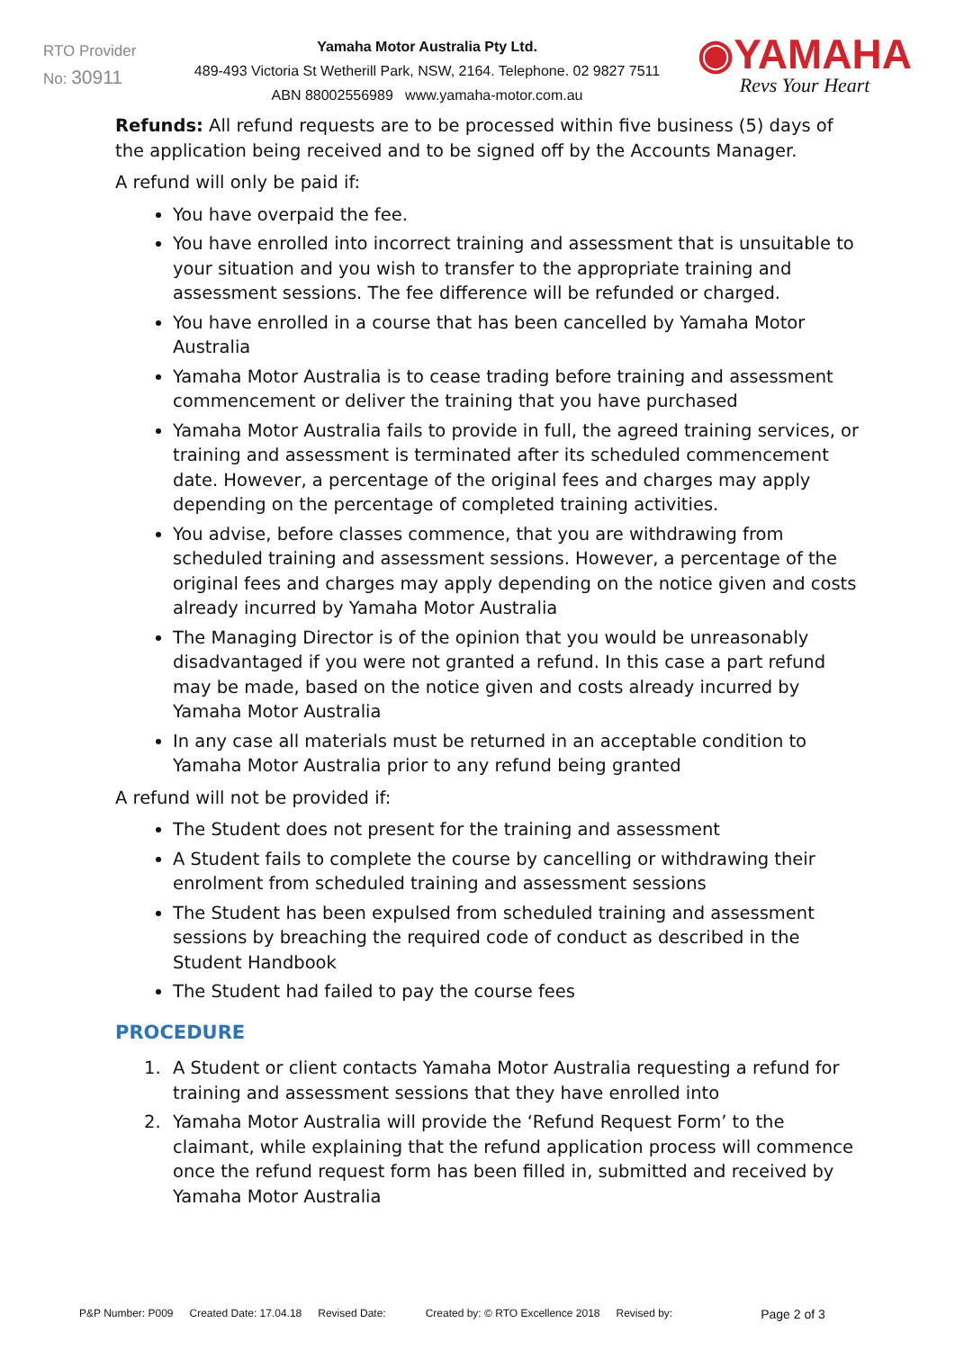RTO Provider
No: 30911
Yamaha Motor Australia Pty Ltd.
489-493 Victoria St Wetherill Park, NSW, 2164. Telephone. 02 9827 7511
ABN 88002556989 www.yamaha-motor.com.au
◉YAMAHA
Revs Your Heart
Refunds: All refund requests are to be processed within five business (5) days of the application being received and to be signed off by the Accounts Manager.
A refund will only be paid if:
You have overpaid the fee.
You have enrolled into incorrect training and assessment that is unsuitable to your situation and you wish to transfer to the appropriate training and assessment sessions. The fee difference will be refunded or charged.
You have enrolled in a course that has been cancelled by Yamaha Motor Australia
Yamaha Motor Australia is to cease trading before training and assessment commencement or deliver the training that you have purchased
Yamaha Motor Australia fails to provide in full, the agreed training services, or training and assessment is terminated after its scheduled commencement date. However, a percentage of the original fees and charges may apply depending on the percentage of completed training activities.
You advise, before classes commence, that you are withdrawing from scheduled training and assessment sessions. However, a percentage of the original fees and charges may apply depending on the notice given and costs already incurred by Yamaha Motor Australia
The Managing Director is of the opinion that you would be unreasonably disadvantaged if you were not granted a refund. In this case a part refund may be made, based on the notice given and costs already incurred by Yamaha Motor Australia
In any case all materials must be returned in an acceptable condition to Yamaha Motor Australia prior to any refund being granted
A refund will not be provided if:
The Student does not present for the training and assessment
A Student fails to complete the course by cancelling or withdrawing their enrolment from scheduled training and assessment sessions
The Student has been expulsed from scheduled training and assessment sessions by breaching the required code of conduct as described in the Student Handbook
The Student had failed to pay the course fees
PROCEDURE
1. A Student or client contacts Yamaha Motor Australia requesting a refund for training and assessment sessions that they have enrolled into
2. Yamaha Motor Australia will provide the ‘Refund Request Form’ to the claimant, while explaining that the refund application process will commence once the refund request form has been filled in, submitted and received by Yamaha Motor Australia
P&P Number: P009 Created Date: 17.04.18 Revised Date: Created by: © RTO Excellence 2018 Revised by: Page 2 of 3